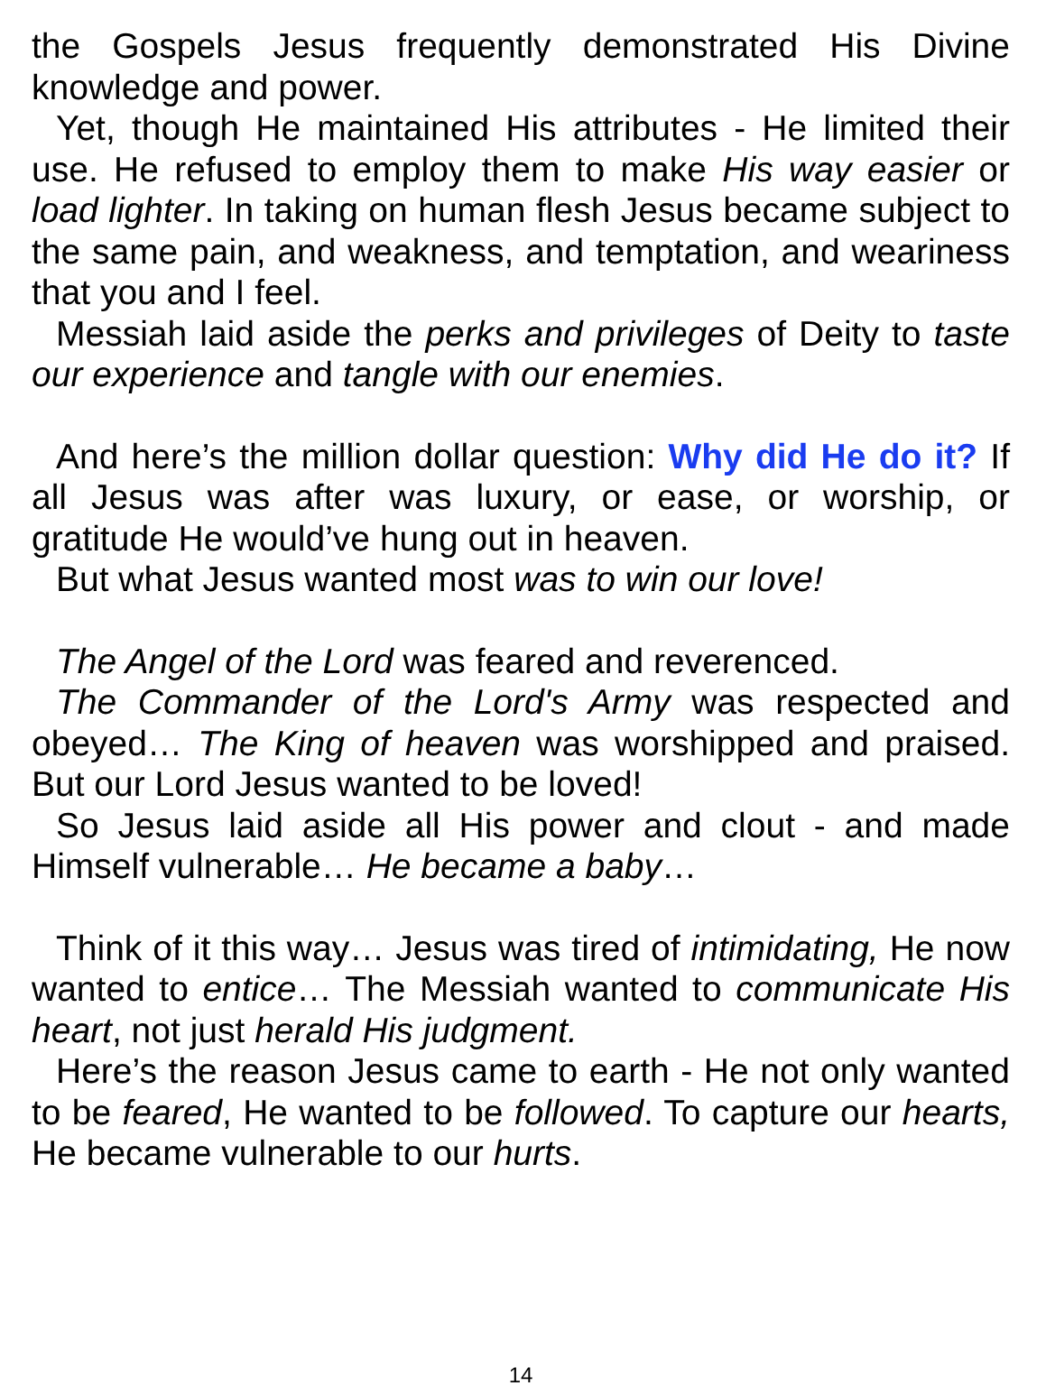the Gospels Jesus frequently demonstrated His Divine knowledge and power.
Yet, though He maintained His attributes - He limited their use. He refused to employ them to make His way easier or load lighter. In taking on human flesh Jesus became subject to the same pain, and weakness, and temptation, and weariness that you and I feel.
Messiah laid aside the perks and privileges of Deity to taste our experience and tangle with our enemies.
And here’s the million dollar question: Why did He do it? If all Jesus was after was luxury, or ease, or worship, or gratitude He would’ve hung out in heaven.
But what Jesus wanted most was to win our love!
The Angel of the Lord was feared and reverenced.
The Commander of the Lord's Army was respected and obeyed… The King of heaven was worshipped and praised. But our Lord Jesus wanted to be loved!
So Jesus laid aside all His power and clout - and made Himself vulnerable… He became a baby…
Think of it this way… Jesus was tired of intimidating, He now wanted to entice… The Messiah wanted to communicate His heart, not just herald His judgment.
Here’s the reason Jesus came to earth - He not only wanted to be feared, He wanted to be followed. To capture our hearts, He became vulnerable to our hurts.
14